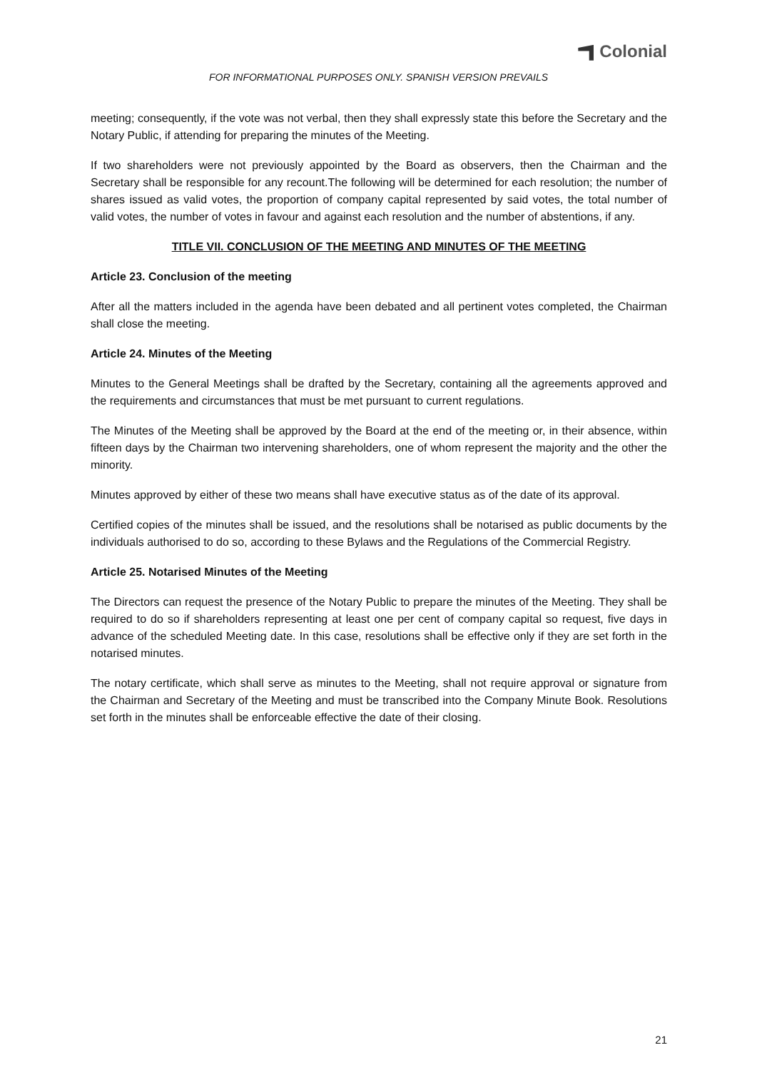Colonial
FOR INFORMATIONAL PURPOSES ONLY. SPANISH VERSION PREVAILS
meeting; consequently, if the vote was not verbal, then they shall expressly state this before the Secretary and the Notary Public, if attending for preparing the minutes of the Meeting.
If two shareholders were not previously appointed by the Board as observers, then the Chairman and the Secretary shall be responsible for any recount.The following will be determined for each resolution; the number of shares issued as valid votes, the proportion of company capital represented by said votes, the total number of valid votes, the number of votes in favour and against each resolution and the number of abstentions, if any.
TITLE VII. CONCLUSION OF THE MEETING AND MINUTES OF THE MEETING
Article 23. Conclusion of the meeting
After all the matters included in the agenda have been debated and all pertinent votes completed, the Chairman shall close the meeting.
Article 24. Minutes of the Meeting
Minutes to the General Meetings shall be drafted by the Secretary, containing all the agreements approved and the requirements and circumstances that must be met pursuant to current regulations.
The Minutes of the Meeting shall be approved by the Board at the end of the meeting or, in their absence, within fifteen days by the Chairman two intervening shareholders, one of whom represent the majority and the other the minority.
Minutes approved by either of these two means shall have executive status as of the date of its approval.
Certified copies of the minutes shall be issued, and the resolutions shall be notarised as public documents by the individuals authorised to do so, according to these Bylaws and the Regulations of the Commercial Registry.
Article 25. Notarised Minutes of the Meeting
The Directors can request the presence of the Notary Public to prepare the minutes of the Meeting. They shall be required to do so if shareholders representing at least one per cent of company capital so request, five days in advance of the scheduled Meeting date. In this case, resolutions shall be effective only if they are set forth in the notarised minutes.
The notary certificate, which shall serve as minutes to the Meeting, shall not require approval or signature from the Chairman and Secretary of the Meeting and must be transcribed into the Company Minute Book. Resolutions set forth in the minutes shall be enforceable effective the date of their closing.
21